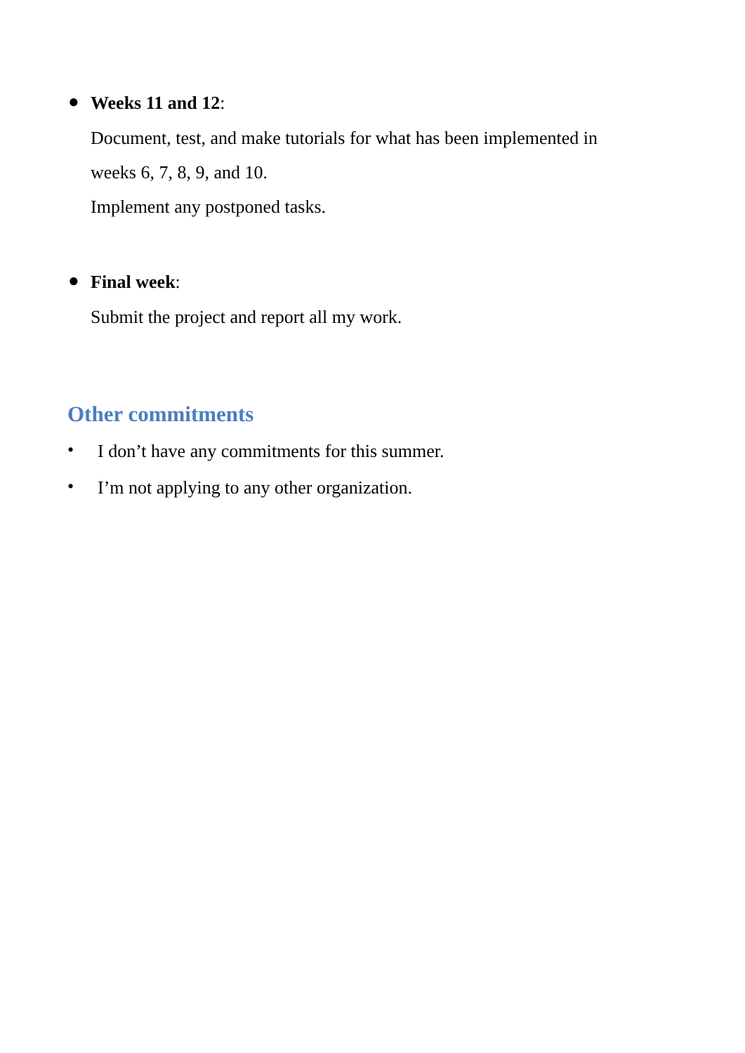●
Weeks 11 and 12:
Document, test, and make tutorials for what has been implemented in
weeks 6, 7, 8, 9, and 10.
Implement any postponed tasks.
●
Final week:
Submit the project and report all my work.
Other commitments
•
I don’t have any commitments for this summer.
•
I’m not applying to any other organization.